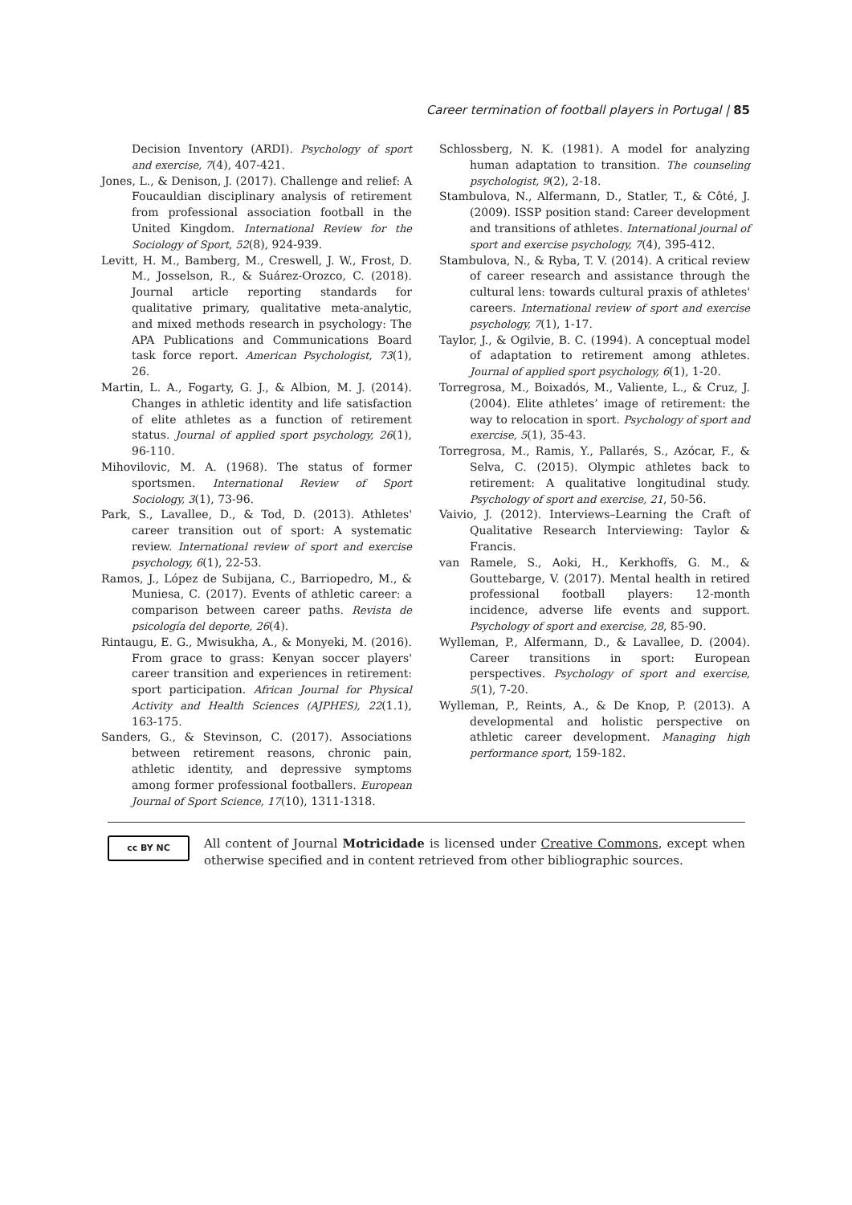Career termination of football players in Portugal | 85
Decision Inventory (ARDI). Psychology of sport and exercise, 7(4), 407-421.
Jones, L., & Denison, J. (2017). Challenge and relief: A Foucauldian disciplinary analysis of retirement from professional association football in the United Kingdom. International Review for the Sociology of Sport, 52(8), 924-939.
Levitt, H. M., Bamberg, M., Creswell, J. W., Frost, D. M., Josselson, R., & Suárez-Orozco, C. (2018). Journal article reporting standards for qualitative primary, qualitative meta-analytic, and mixed methods research in psychology: The APA Publications and Communications Board task force report. American Psychologist, 73(1), 26.
Martin, L. A., Fogarty, G. J., & Albion, M. J. (2014). Changes in athletic identity and life satisfaction of elite athletes as a function of retirement status. Journal of applied sport psychology, 26(1), 96-110.
Mihovilovic, M. A. (1968). The status of former sportsmen. International Review of Sport Sociology, 3(1), 73-96.
Park, S., Lavallee, D., & Tod, D. (2013). Athletes' career transition out of sport: A systematic review. International review of sport and exercise psychology, 6(1), 22-53.
Ramos, J., López de Subijana, C., Barriopedro, M., & Muniesa, C. (2017). Events of athletic career: a comparison between career paths. Revista de psicología del deporte, 26(4).
Rintaugu, E. G., Mwisukha, A., & Monyeki, M. (2016). From grace to grass: Kenyan soccer players' career transition and experiences in retirement: sport participation. African Journal for Physical Activity and Health Sciences (AJPHES), 22(1.1), 163-175.
Sanders, G., & Stevinson, C. (2017). Associations between retirement reasons, chronic pain, athletic identity, and depressive symptoms among former professional footballers. European Journal of Sport Science, 17(10), 1311-1318.
Schlossberg, N. K. (1981). A model for analyzing human adaptation to transition. The counseling psychologist, 9(2), 2-18.
Stambulova, N., Alfermann, D., Statler, T., & Côté, J. (2009). ISSP position stand: Career development and transitions of athletes. International journal of sport and exercise psychology, 7(4), 395-412.
Stambulova, N., & Ryba, T. V. (2014). A critical review of career research and assistance through the cultural lens: towards cultural praxis of athletes' careers. International review of sport and exercise psychology, 7(1), 1-17.
Taylor, J., & Ogilvie, B. C. (1994). A conceptual model of adaptation to retirement among athletes. Journal of applied sport psychology, 6(1), 1-20.
Torregrosa, M., Boixadós, M., Valiente, L., & Cruz, J. (2004). Elite athletes’ image of retirement: the way to relocation in sport. Psychology of sport and exercise, 5(1), 35-43.
Torregrosa, M., Ramis, Y., Pallarés, S., Azócar, F., & Selva, C. (2015). Olympic athletes back to retirement: A qualitative longitudinal study. Psychology of sport and exercise, 21, 50-56.
Vaivio, J. (2012). Interviews–Learning the Craft of Qualitative Research Interviewing: Taylor & Francis.
van Ramele, S., Aoki, H., Kerkhoffs, G. M., & Gouttebarge, V. (2017). Mental health in retired professional football players: 12-month incidence, adverse life events and support. Psychology of sport and exercise, 28, 85-90.
Wylleman, P., Alfermann, D., & Lavallee, D. (2004). Career transitions in sport: European perspectives. Psychology of sport and exercise, 5(1), 7-20.
Wylleman, P., Reints, A., & De Knop, P. (2013). A developmental and holistic perspective on athletic career development. Managing high performance sport, 159-182.
cc BY NC
All content of Journal Motricidade is licensed under Creative Commons, except when otherwise specified and in content retrieved from other bibliographic sources.